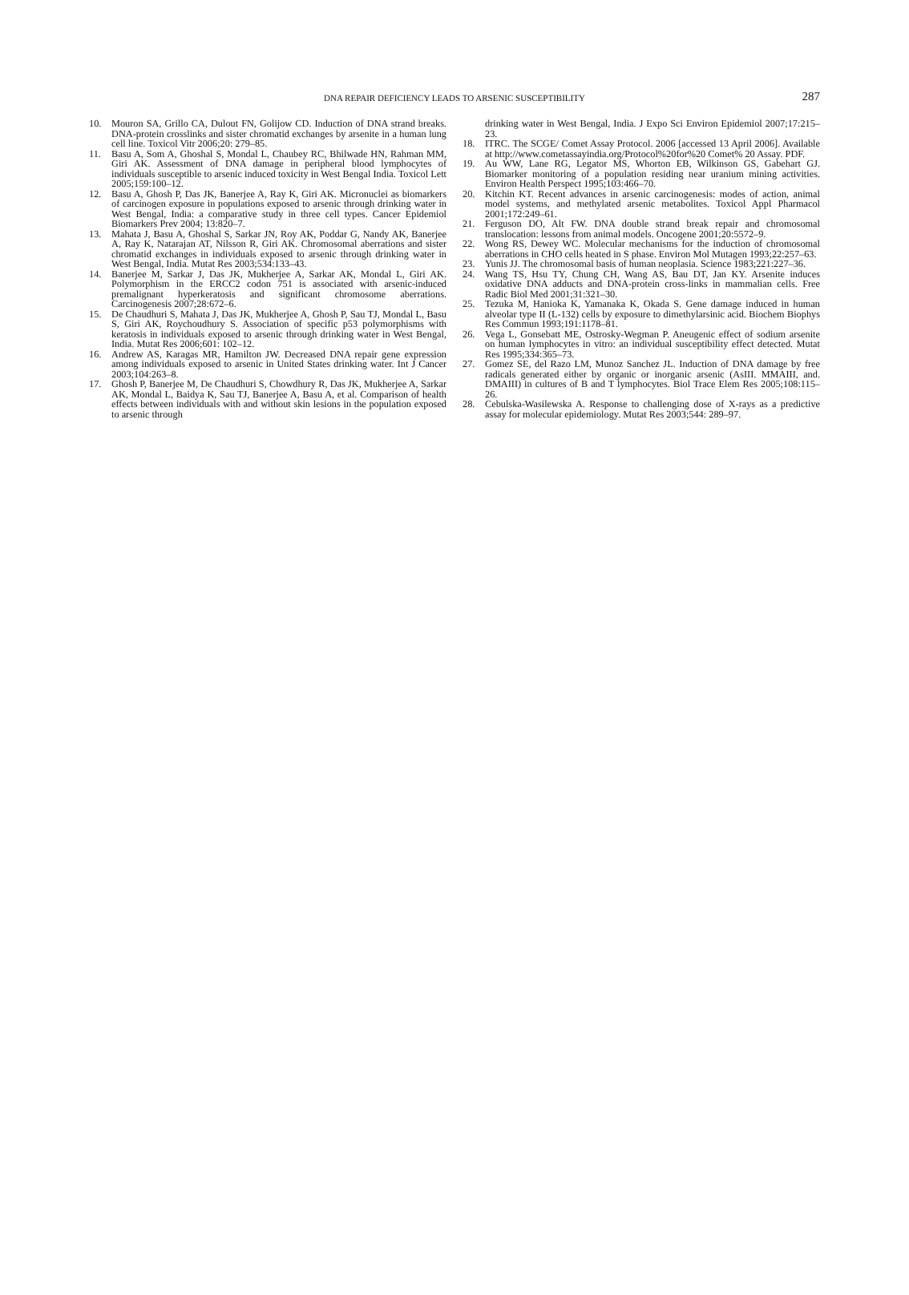DNA REPAIR DEFICIENCY LEADS TO ARSENIC SUSCEPTIBILITY 287
10. Mouron SA, Grillo CA, Dulout FN, Golijow CD. Induction of DNA strand breaks. DNA-protein crosslinks and sister chromatid exchanges by arsenite in a human lung cell line. Toxicol Vitr 2006;20: 279–85.
11. Basu A, Som A, Ghoshal S, Mondal L, Chaubey RC, Bhilwade HN, Rahman MM, Giri AK. Assessment of DNA damage in peripheral blood lymphocytes of individuals susceptible to arsenic induced toxicity in West Bengal India. Toxicol Lett 2005;159:100–12.
12. Basu A, Ghosh P, Das JK, Banerjee A, Ray K, Giri AK. Micronuclei as biomarkers of carcinogen exposure in populations exposed to arsenic through drinking water in West Bengal, India: a comparative study in three cell types. Cancer Epidemiol Biomarkers Prev 2004; 13:820–7.
13. Mahata J, Basu A, Ghoshal S, Sarkar JN, Roy AK, Poddar G, Nandy AK, Banerjee A, Ray K, Natarajan AT, Nilsson R, Giri AK. Chromosomal aberrations and sister chromatid exchanges in individuals exposed to arsenic through drinking water in West Bengal, India. Mutat Res 2003;534:133–43.
14. Banerjee M, Sarkar J, Das JK, Mukherjee A, Sarkar AK, Mondal L, Giri AK. Polymorphism in the ERCC2 codon 751 is associated with arsenic-induced premalignant hyperkeratosis and significant chromosome aberrations. Carcinogenesis 2007;28:672–6.
15. De Chaudhuri S, Mahata J, Das JK, Mukherjee A, Ghosh P, Sau TJ, Mondal L, Basu S, Giri AK, Roychoudhury S. Association of specific p53 polymorphisms with keratosis in individuals exposed to arsenic through drinking water in West Bengal, India. Mutat Res 2006;601: 102–12.
16. Andrew AS, Karagas MR, Hamilton JW. Decreased DNA repair gene expression among individuals exposed to arsenic in United States drinking water. Int J Cancer 2003;104:263–8.
17. Ghosh P, Banerjee M, De Chaudhuri S, Chowdhury R, Das JK, Mukherjee A, Sarkar AK, Mondal L, Baidya K, Sau TJ, Banerjee A, Basu A, et al. Comparison of health effects between individuals with and without skin lesions in the population exposed to arsenic through
drinking water in West Bengal, India. J Expo Sci Environ Epidemiol 2007;17:215–23.
18. ITRC. The SCGE/ Comet Assay Protocol. 2006 [accessed 13 April 2006]. Available at http://www.cometassayindia.org/Protocol%20for%20 Comet% 20 Assay. PDF.
19. Au WW, Lane RG, Legator MS, Whorton EB, Wilkinson GS, Gabehart GJ. Biomarker monitoring of a population residing near uranium mining activities. Environ Health Perspect 1995;103:466–70.
20. Kitchin KT. Recent advances in arsenic carcinogenesis: modes of action, animal model systems, and methylated arsenic metabolites. Toxicol Appl Pharmacol 2001;172:249–61.
21. Ferguson DO, Alt FW. DNA double strand break repair and chromosomal translocation: lessons from animal models. Oncogene 2001;20:5572–9.
22. Wong RS, Dewey WC. Molecular mechanisms for the induction of chromosomal aberrations in CHO cells heated in S phase. Environ Mol Mutagen 1993;22:257–63.
23. Yunis JJ. The chromosomal basis of human neoplasia. Science 1983;221:227–36.
24. Wang TS, Hsu TY, Chung CH, Wang AS, Bau DT, Jan KY. Arsenite induces oxidative DNA adducts and DNA-protein cross-links in mammalian cells. Free Radic Biol Med 2001;31:321–30.
25. Tezuka M, Hanioka K, Yamanaka K, Okada S. Gene damage induced in human alveolar type II (L-132) cells by exposure to dimethylarsinic acid. Biochem Biophys Res Commun 1993;191:1178–81.
26. Vega L, Gonsebatt ME, Ostrosky-Wegman P. Aneugenic effect of sodium arsenite on human lymphocytes in vitro: an individual susceptibility effect detected. Mutat Res 1995;334:365–73.
27. Gomez SE, del Razo LM, Munoz Sanchez JL. Induction of DNA damage by free radicals generated either by organic or inorganic arsenic (AsIII. MMAIII, and. DMAIII) in cultures of B and T lymphocytes. Biol Trace Elem Res 2005;108:115–26.
28. Cebulska-Wasilewska A. Response to challenging dose of X-rays as a predictive assay for molecular epidemiology. Mutat Res 2003;544: 289–97.